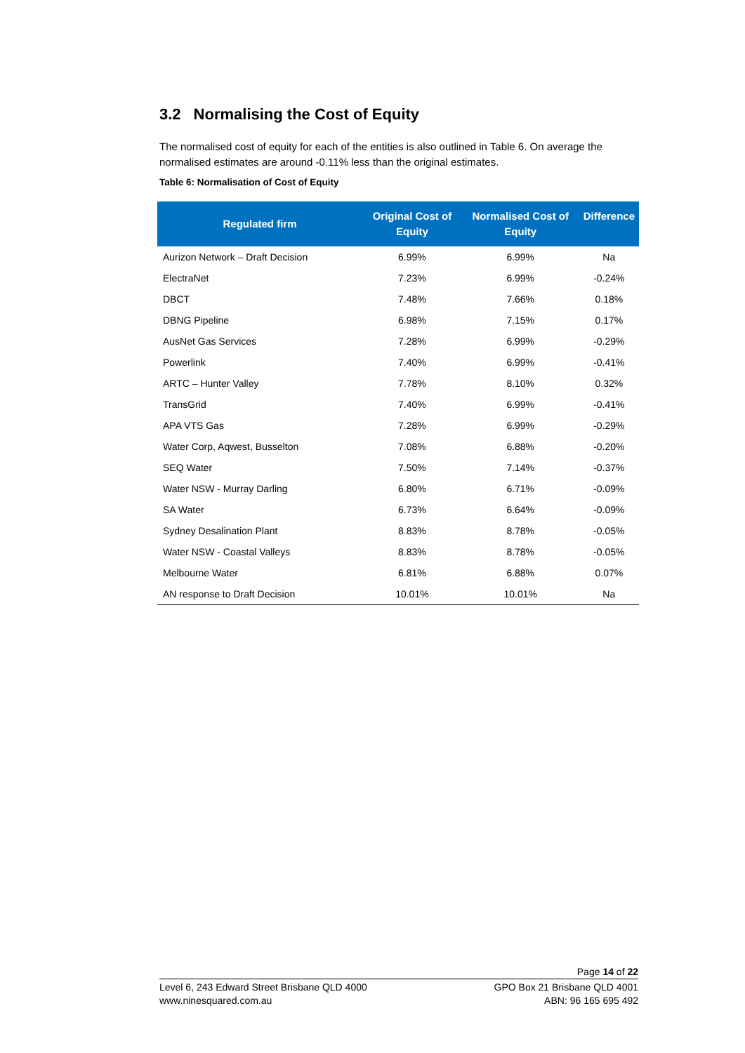3.2 Normalising the Cost of Equity
The normalised cost of equity for each of the entities is also outlined in Table 6. On average the normalised estimates are around -0.11% less than the original estimates.
Table 6: Normalisation of Cost of Equity
| Regulated firm | Original Cost of Equity | Normalised Cost of Equity | Difference |
| --- | --- | --- | --- |
| Aurizon Network – Draft Decision | 6.99% | 6.99% | Na |
| ElectraNet | 7.23% | 6.99% | -0.24% |
| DBCT | 7.48% | 7.66% | 0.18% |
| DBNG Pipeline | 6.98% | 7.15% | 0.17% |
| AusNet Gas Services | 7.28% | 6.99% | -0.29% |
| Powerlink | 7.40% | 6.99% | -0.41% |
| ARTC – Hunter Valley | 7.78% | 8.10% | 0.32% |
| TransGrid | 7.40% | 6.99% | -0.41% |
| APA VTS Gas | 7.28% | 6.99% | -0.29% |
| Water Corp, Aqwest, Busselton | 7.08% | 6.88% | -0.20% |
| SEQ Water | 7.50% | 7.14% | -0.37% |
| Water NSW - Murray Darling | 6.80% | 6.71% | -0.09% |
| SA Water | 6.73% | 6.64% | -0.09% |
| Sydney Desalination Plant | 8.83% | 8.78% | -0.05% |
| Water NSW - Coastal Valleys | 8.83% | 8.78% | -0.05% |
| Melbourne Water | 6.81% | 6.88% | 0.07% |
| AN response to Draft Decision | 10.01% | 10.01% | Na |
Page 14 of 22
Level 6, 243 Edward Street Brisbane QLD 4000
www.ninesquared.com.au
GPO Box 21 Brisbane QLD 4001
ABN: 96 165 695 492